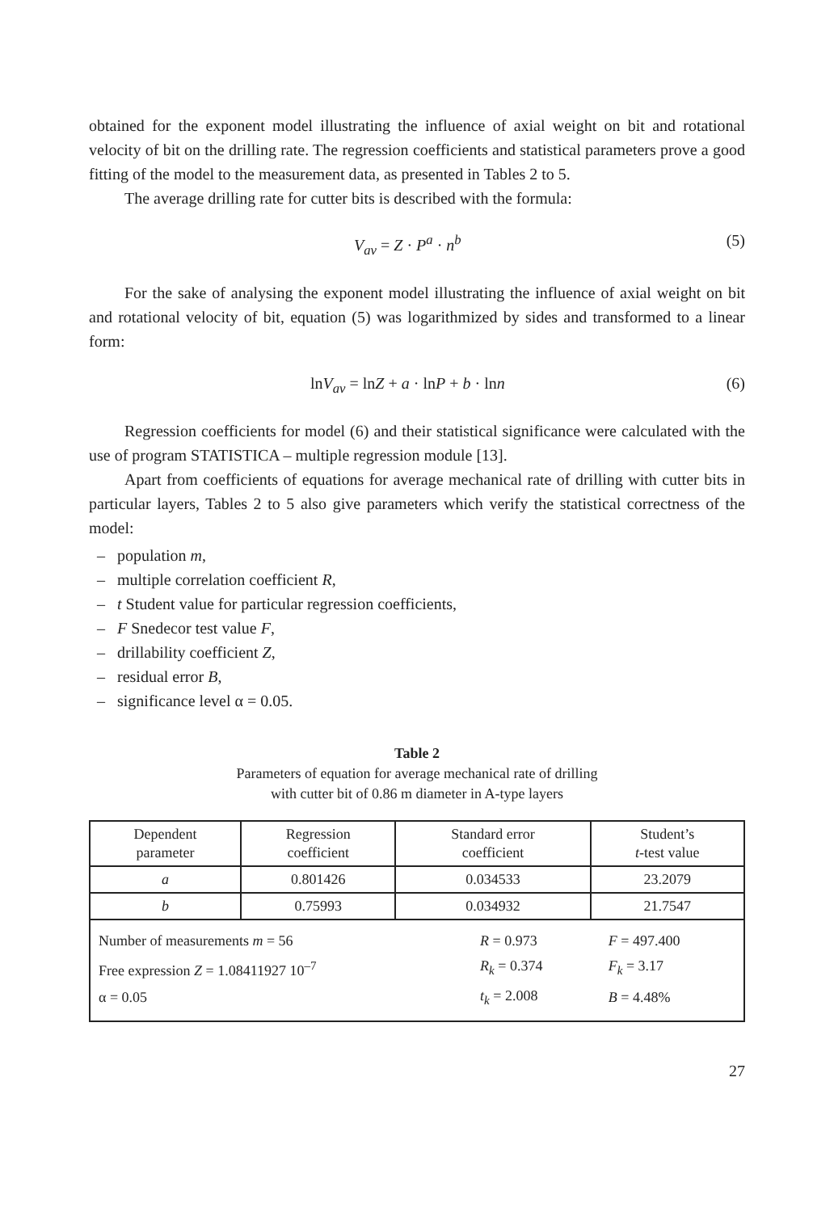obtained for the exponent model illustrating the influence of axial weight on bit and rotational velocity of bit on the drilling rate. The regression coefficients and statistical parameters prove a good fitting of the model to the measurement data, as presented in Tables 2 to 5.
The average drilling rate for cutter bits is described with the formula:
V<sub>av</sub> = Z · P<sup>a</sup> · n<sup>b</sup> (5)
For the sake of analysing the exponent model illustrating the influence of axial weight on bit and rotational velocity of bit, equation (5) was logarithmized by sides and transformed to a linear form:
lnV<sub>av</sub> = lnZ + a · lnP + b · lnn (6)
Regression coefficients for model (6) and their statistical significance were calculated with the use of program STATISTICA – multiple regression module [13].
Apart from coefficients of equations for average mechanical rate of drilling with cutter bits in particular layers, Tables 2 to 5 also give parameters which verify the statistical correctness of the model:
– population m,
– multiple correlation coefficient R,
– t Student value for particular regression coefficients,
– F Snedecor test value F,
– drillability coefficient Z,
– residual error B,
– significance level α = 0.05.
Table 2
Parameters of equation for average mechanical rate of drilling
with cutter bit of 0.86 m diameter in A-type layers
| Dependent parameter | Regression coefficient | Standard error coefficient | Student’s t -test value |
| --- | --- | --- | --- |
| a | 0.801426 | 0.034533 | 23.2079 |
| b | 0.75993 | 0.034932 | 21.7547 |
| / Number of measurements m = 56 / R = 0.973 / F = 497.400 / / Free expression Z = 1.08411927 10<sup>–7</sup> / R<sub>k</sub> = 0.374 / F<sub>k</sub> = 3.17 / / α = 0.05 / t<sub>k</sub> = 2.008 / B = 4.48% / | | | |
27